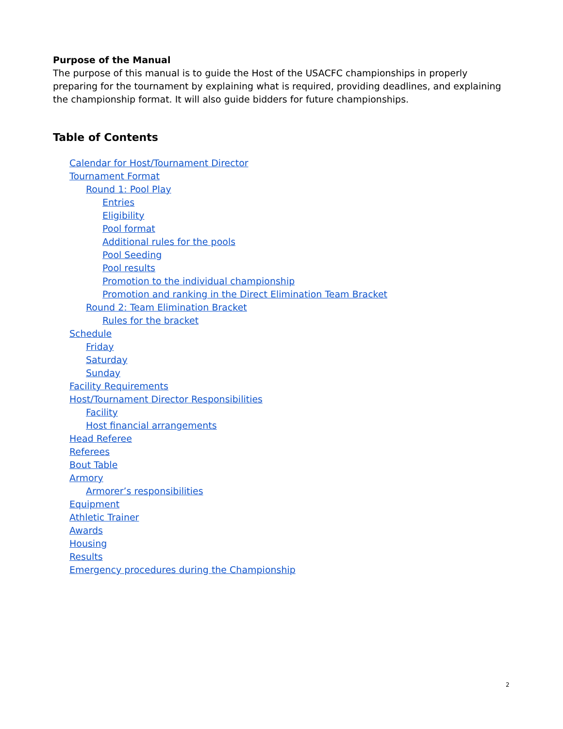Purpose of the Manual
The purpose of this manual is to guide the Host of the USACFC championships in properly preparing for the tournament by explaining what is required, providing deadlines, and explaining the championship format. It will also guide bidders for future championships.
Table of Contents
Calendar for Host/Tournament Director
Tournament Format
Round 1: Pool Play
Entries
Eligibility
Pool format
Additional rules for the pools
Pool Seeding
Pool results
Promotion to the individual championship
Promotion and ranking in the Direct Elimination Team Bracket
Round 2: Team Elimination Bracket
Rules for the bracket
Schedule
Friday
Saturday
Sunday
Facility Requirements
Host/Tournament Director Responsibilities
Facility
Host financial arrangements
Head Referee
Referees
Bout Table
Armory
Armorer’s responsibilities
Equipment
Athletic Trainer
Awards
Housing
Results
Emergency procedures during the Championship
2